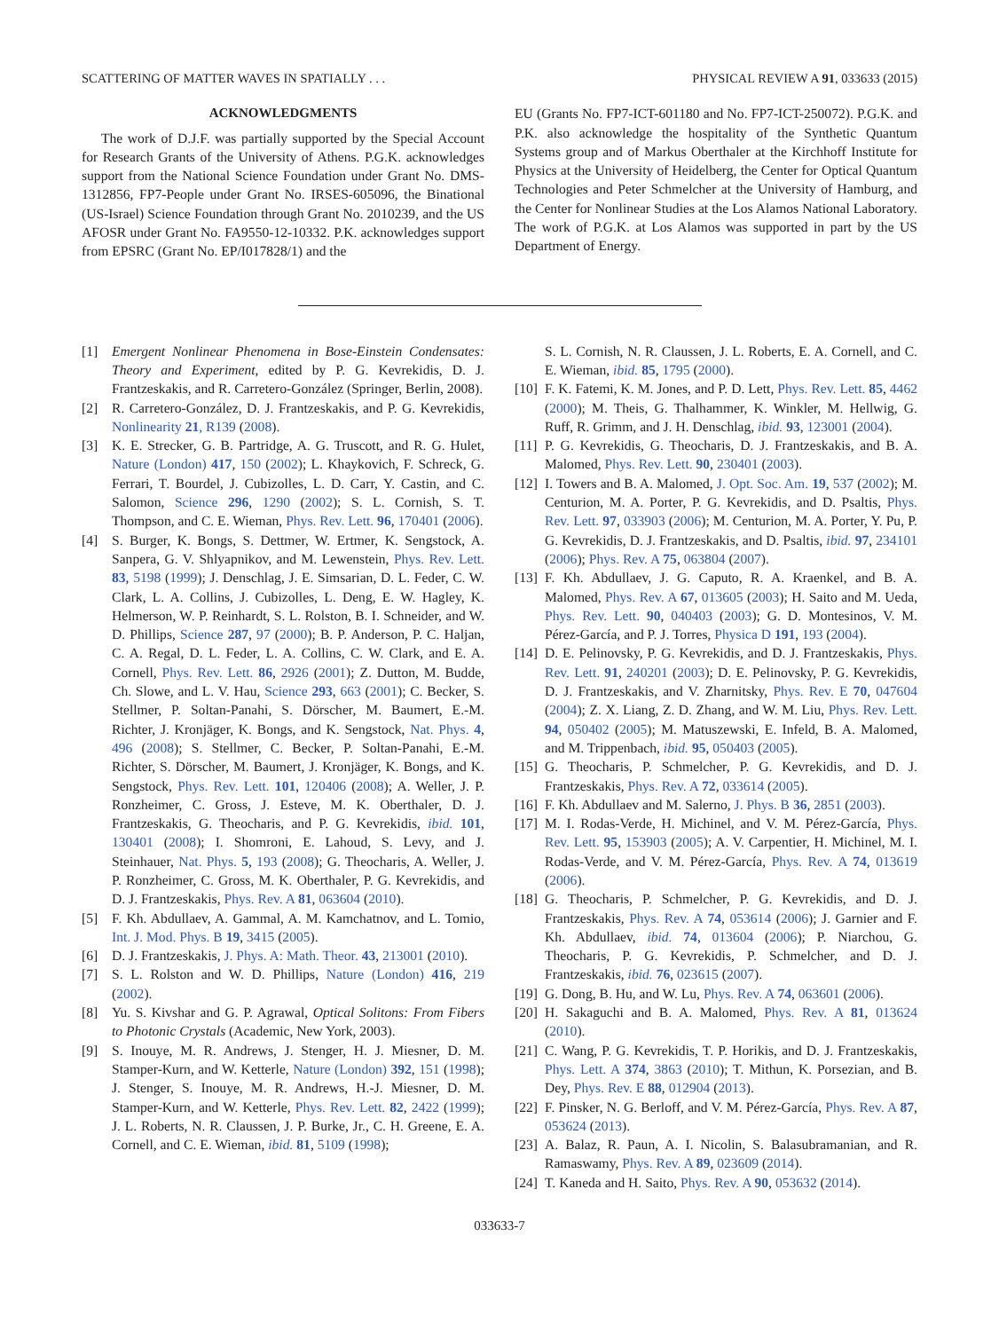SCATTERING OF MATTER WAVES IN SPATIALLY . . . PHYSICAL REVIEW A 91, 033633 (2015)
ACKNOWLEDGMENTS
The work of D.J.F. was partially supported by the Special Account for Research Grants of the University of Athens. P.G.K. acknowledges support from the National Science Foundation under Grant No. DMS-1312856, FP7-People under Grant No. IRSES-605096, the Binational (US-Israel) Science Foundation through Grant No. 2010239, and the US AFOSR under Grant No. FA9550-12-10332. P.K. acknowledges support from EPSRC (Grant No. EP/I017828/1) and the
EU (Grants No. FP7-ICT-601180 and No. FP7-ICT-250072). P.G.K. and P.K. also acknowledge the hospitality of the Synthetic Quantum Systems group and of Markus Oberthaler at the Kirchhoff Institute for Physics at the University of Heidelberg, the Center for Optical Quantum Technologies and Peter Schmelcher at the University of Hamburg, and the Center for Nonlinear Studies at the Los Alamos National Laboratory. The work of P.G.K. at Los Alamos was supported in part by the US Department of Energy.
[1] Emergent Nonlinear Phenomena in Bose-Einstein Condensates: Theory and Experiment, edited by P. G. Kevrekidis, D. J. Frantzeskakis, and R. Carretero-González (Springer, Berlin, 2008).
[2] R. Carretero-González, D. J. Frantzeskakis, and P. G. Kevrekidis, Nonlinearity 21, R139 (2008).
[3] K. E. Strecker, G. B. Partridge, A. G. Truscott, and R. G. Hulet, Nature (London) 417, 150 (2002); L. Khaykovich, F. Schreck, G. Ferrari, T. Bourdel, J. Cubizolles, L. D. Carr, Y. Castin, and C. Salomon, Science 296, 1290 (2002); S. L. Cornish, S. T. Thompson, and C. E. Wieman, Phys. Rev. Lett. 96, 170401 (2006).
[4] S. Burger, K. Bongs, S. Dettmer, W. Ertmer, K. Sengstock, A. Sanpera, G. V. Shlyapnikov, and M. Lewenstein, Phys. Rev. Lett. 83, 5198 (1999); J. Denschlag, J. E. Simsarian, D. L. Feder, C. W. Clark, L. A. Collins, J. Cubizolles, L. Deng, E. W. Hagley, K. Helmerson, W. P. Reinhardt, S. L. Rolston, B. I. Schneider, and W. D. Phillips, Science 287, 97 (2000); B. P. Anderson, P. C. Haljan, C. A. Regal, D. L. Feder, L. A. Collins, C. W. Clark, and E. A. Cornell, Phys. Rev. Lett. 86, 2926 (2001); Z. Dutton, M. Budde, Ch. Slowe, and L. V. Hau, Science 293, 663 (2001); C. Becker, S. Stellmer, P. Soltan-Panahi, S. Dörscher, M. Baumert, E.-M. Richter, J. Kronjäger, K. Bongs, and K. Sengstock, Nat. Phys. 4, 496 (2008); S. Stellmer, C. Becker, P. Soltan-Panahi, E.-M. Richter, S. Dörscher, M. Baumert, J. Kronjäger, K. Bongs, and K. Sengstock, Phys. Rev. Lett. 101, 120406 (2008); A. Weller, J. P. Ronzheimer, C. Gross, J. Esteve, M. K. Oberthaler, D. J. Frantzeskakis, G. Theocharis, and P. G. Kevrekidis, ibid. 101, 130401 (2008); I. Shomroni, E. Lahoud, S. Levy, and J. Steinhauer, Nat. Phys. 5, 193 (2008); G. Theocharis, A. Weller, J. P. Ronzheimer, C. Gross, M. K. Oberthaler, P. G. Kevrekidis, and D. J. Frantzeskakis, Phys. Rev. A 81, 063604 (2010).
[5] F. Kh. Abdullaev, A. Gammal, A. M. Kamchatnov, and L. Tomio, Int. J. Mod. Phys. B 19, 3415 (2005).
[6] D. J. Frantzeskakis, J. Phys. A: Math. Theor. 43, 213001 (2010).
[7] S. L. Rolston and W. D. Phillips, Nature (London) 416, 219 (2002).
[8] Yu. S. Kivshar and G. P. Agrawal, Optical Solitons: From Fibers to Photonic Crystals (Academic, New York, 2003).
[9] S. Inouye, M. R. Andrews, J. Stenger, H. J. Miesner, D. M. Stamper-Kurn, and W. Ketterle, Nature (London) 392, 151 (1998); J. Stenger, S. Inouye, M. R. Andrews, H.-J. Miesner, D. M. Stamper-Kurn, and W. Ketterle, Phys. Rev. Lett. 82, 2422 (1999); J. L. Roberts, N. R. Claussen, J. P. Burke, Jr., C. H. Greene, E. A. Cornell, and C. E. Wieman, ibid. 81, 5109 (1998);
S. L. Cornish, N. R. Claussen, J. L. Roberts, E. A. Cornell, and C. E. Wieman, ibid. 85, 1795 (2000).
[10] F. K. Fatemi, K. M. Jones, and P. D. Lett, Phys. Rev. Lett. 85, 4462 (2000); M. Theis, G. Thalhammer, K. Winkler, M. Hellwig, G. Ruff, R. Grimm, and J. H. Denschlag, ibid. 93, 123001 (2004).
[11] P. G. Kevrekidis, G. Theocharis, D. J. Frantzeskakis, and B. A. Malomed, Phys. Rev. Lett. 90, 230401 (2003).
[12] I. Towers and B. A. Malomed, J. Opt. Soc. Am. 19, 537 (2002); M. Centurion, M. A. Porter, P. G. Kevrekidis, and D. Psaltis, Phys. Rev. Lett. 97, 033903 (2006); M. Centurion, M. A. Porter, Y. Pu, P. G. Kevrekidis, D. J. Frantzeskakis, and D. Psaltis, ibid. 97, 234101 (2006); Phys. Rev. A 75, 063804 (2007).
[13] F. Kh. Abdullaev, J. G. Caputo, R. A. Kraenkel, and B. A. Malomed, Phys. Rev. A 67, 013605 (2003); H. Saito and M. Ueda, Phys. Rev. Lett. 90, 040403 (2003); G. D. Montesinos, V. M. Pérez-García, and P. J. Torres, Physica D 191, 193 (2004).
[14] D. E. Pelinovsky, P. G. Kevrekidis, and D. J. Frantzeskakis, Phys. Rev. Lett. 91, 240201 (2003); D. E. Pelinovsky, P. G. Kevrekidis, D. J. Frantzeskakis, and V. Zharnitsky, Phys. Rev. E 70, 047604 (2004); Z. X. Liang, Z. D. Zhang, and W. M. Liu, Phys. Rev. Lett. 94, 050402 (2005); M. Matuszewski, E. Infeld, B. A. Malomed, and M. Trippenbach, ibid. 95, 050403 (2005).
[15] G. Theocharis, P. Schmelcher, P. G. Kevrekidis, and D. J. Frantzeskakis, Phys. Rev. A 72, 033614 (2005).
[16] F. Kh. Abdullaev and M. Salerno, J. Phys. B 36, 2851 (2003).
[17] M. I. Rodas-Verde, H. Michinel, and V. M. Pérez-García, Phys. Rev. Lett. 95, 153903 (2005); A. V. Carpentier, H. Michinel, M. I. Rodas-Verde, and V. M. Pérez-García, Phys. Rev. A 74, 013619 (2006).
[18] G. Theocharis, P. Schmelcher, P. G. Kevrekidis, and D. J. Frantzeskakis, Phys. Rev. A 74, 053614 (2006); J. Garnier and F. Kh. Abdullaev, ibid. 74, 013604 (2006); P. Niarchou, G. Theocharis, P. G. Kevrekidis, P. Schmelcher, and D. J. Frantzeskakis, ibid. 76, 023615 (2007).
[19] G. Dong, B. Hu, and W. Lu, Phys. Rev. A 74, 063601 (2006).
[20] H. Sakaguchi and B. A. Malomed, Phys. Rev. A 81, 013624 (2010).
[21] C. Wang, P. G. Kevrekidis, T. P. Horikis, and D. J. Frantzeskakis, Phys. Lett. A 374, 3863 (2010); T. Mithun, K. Porsezian, and B. Dey, Phys. Rev. E 88, 012904 (2013).
[22] F. Pinsker, N. G. Berloff, and V. M. Pérez-García, Phys. Rev. A 87, 053624 (2013).
[23] A. Balaz, R. Paun, A. I. Nicolin, S. Balasubramanian, and R. Ramaswamy, Phys. Rev. A 89, 023609 (2014).
[24] T. Kaneda and H. Saito, Phys. Rev. A 90, 053632 (2014).
033633-7